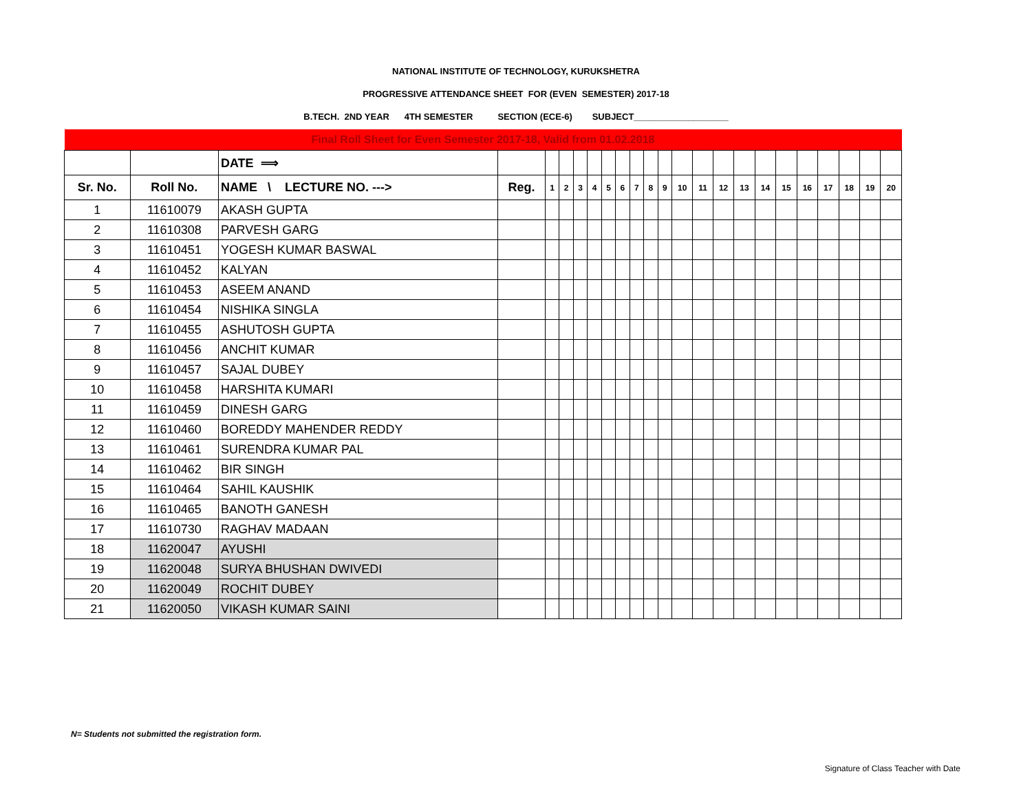NATIONAL INSTITUTE OF TECHNOLOGY, KURUKSHETRA
PROGRESSIVE ATTENDANCE SHEET FOR (EVEN SEMESTER) 2017-18
B.TECH. 2ND YEAR 4TH SEMESTER SECTION (ECE-6) SUBJECT___________________
| Final Roll Sheet for Even Semester 2017-18, Valid from 01.02.2018 | | | | | | | | | | | | | | | | | | | | | | | |
| | | DATE ⟹ | | | | | | | | | | | | | | | | | | | | | |
| Sr. No. | Roll No. | NAME \ LECTURE NO. ---> | Reg. | 1 | 2 | 3 | 4 | 5 | 6 | 7 | 8 | 9 | 10 | 11 | 12 | 13 | 14 | 15 | 16 | 17 | 18 | 19 | 20 |
| 1 | 11610079 | AKASH GUPTA | | | | | | | | | | | | | | | | | | | | | |
| 2 | 11610308 | PARVESH GARG | | | | | | | | | | | | | | | | | | | | | |
| 3 | 11610451 | YOGESH KUMAR BASWAL | | | | | | | | | | | | | | | | | | | | | |
| 4 | 11610452 | KALYAN | | | | | | | | | | | | | | | | | | | | | |
| 5 | 11610453 | ASEEM ANAND | | | | | | | | | | | | | | | | | | | | | |
| 6 | 11610454 | NISHIKA SINGLA | | | | | | | | | | | | | | | | | | | | | |
| 7 | 11610455 | ASHUTOSH GUPTA | | | | | | | | | | | | | | | | | | | | | |
| 8 | 11610456 | ANCHIT KUMAR | | | | | | | | | | | | | | | | | | | | | |
| 9 | 11610457 | SAJAL DUBEY | | | | | | | | | | | | | | | | | | | | | |
| 10 | 11610458 | HARSHITA KUMARI | | | | | | | | | | | | | | | | | | | | | |
| 11 | 11610459 | DINESH GARG | | | | | | | | | | | | | | | | | | | | | |
| 12 | 11610460 | BOREDDY MAHENDER REDDY | | | | | | | | | | | | | | | | | | | | | |
| 13 | 11610461 | SURENDRA KUMAR PAL | | | | | | | | | | | | | | | | | | | | | |
| 14 | 11610462 | BIR SINGH | | | | | | | | | | | | | | | | | | | | | |
| 15 | 11610464 | SAHIL KAUSHIK | | | | | | | | | | | | | | | | | | | | | |
| 16 | 11610465 | BANOTH GANESH | | | | | | | | | | | | | | | | | | | | | |
| 17 | 11610730 | RAGHAV MADAAN | | | | | | | | | | | | | | | | | | | | | |
| 18 | 11620047 | AYUSHI | | | | | | | | | | | | | | | | | | | | | |
| 19 | 11620048 | SURYA BHUSHAN DWIVEDI | | | | | | | | | | | | | | | | | | | | | |
| 20 | 11620049 | ROCHIT DUBEY | | | | | | | | | | | | | | | | | | | | | |
| 21 | 11620050 | VIKASH KUMAR SAINI | | | | | | | | | | | | | | | | | | | | | |
N= Students not submitted the registration form.
Signature of Class Teacher with Date